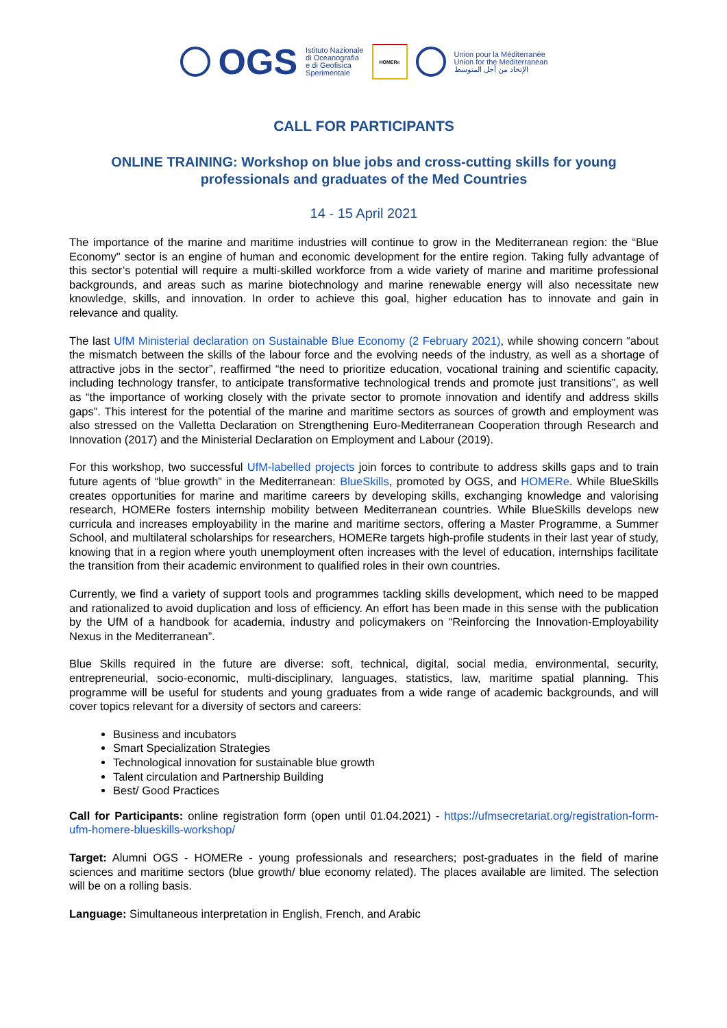OGS
Istituto Nazionale
di Oceanografia
e di Geofisica
Sperimentale
HOMERe
Union pour la Méditerranée
Union for the Mediterranean
الإتحاد من أجل المتوسط
CALL FOR PARTICIPANTS
ONLINE TRAINING: Workshop on blue jobs and cross-cutting skills for young professionals and graduates of the Med Countries
14 - 15 April 2021
The importance of the marine and maritime industries will continue to grow in the Mediterranean region: the “Blue Economy" sector is an engine of human and economic development for the entire region. Taking fully advantage of this sector’s potential will require a multi-skilled workforce from a wide variety of marine and maritime professional backgrounds, and areas such as marine biotechnology and marine renewable energy will also necessitate new knowledge, skills, and innovation. In order to achieve this goal, higher education has to innovate and gain in relevance and quality.
The last UfM Ministerial declaration on Sustainable Blue Economy (2 February 2021), while showing concern “about the mismatch between the skills of the labour force and the evolving needs of the industry, as well as a shortage of attractive jobs in the sector”, reaffirmed “the need to prioritize education, vocational training and scientific capacity, including technology transfer, to anticipate transformative technological trends and promote just transitions”, as well as “the importance of working closely with the private sector to promote innovation and identify and address skills gaps”. This interest for the potential of the marine and maritime sectors as sources of growth and employment was also stressed on the Valletta Declaration on Strengthening Euro-Mediterranean Cooperation through Research and Innovation (2017) and the Ministerial Declaration on Employment and Labour (2019).
For this workshop, two successful UfM-labelled projects join forces to contribute to address skills gaps and to train future agents of “blue growth” in the Mediterranean: BlueSkills, promoted by OGS, and HOMERe. While BlueSkills creates opportunities for marine and maritime careers by developing skills, exchanging knowledge and valorising research, HOMERe fosters internship mobility between Mediterranean countries. While BlueSkills develops new curricula and increases employability in the marine and maritime sectors, offering a Master Programme, a Summer School, and multilateral scholarships for researchers, HOMERe targets high-profile students in their last year of study, knowing that in a region where youth unemployment often increases with the level of education, internships facilitate the transition from their academic environment to qualified roles in their own countries.
Currently, we find a variety of support tools and programmes tackling skills development, which need to be mapped and rationalized to avoid duplication and loss of efficiency. An effort has been made in this sense with the publication by the UfM of a handbook for academia, industry and policymakers on “Reinforcing the Innovation-Employability Nexus in the Mediterranean”.
Blue Skills required in the future are diverse: soft, technical, digital, social media, environmental, security, entrepreneurial, socio-economic, multi-disciplinary, languages, statistics, law, maritime spatial planning. This programme will be useful for students and young graduates from a wide range of academic backgrounds, and will cover topics relevant for a diversity of sectors and careers:
Business and incubators
Smart Specialization Strategies
Technological innovation for sustainable blue growth
Talent circulation and Partnership Building
Best/ Good Practices
Call for Participants: online registration form (open until 01.04.2021) - https://ufmsecretariat.org/registration-form-ufm-homere-blueskills-workshop/
Target: Alumni OGS - HOMERe - young professionals and researchers; post-graduates in the field of marine sciences and maritime sectors (blue growth/ blue economy related). The places available are limited. The selection will be on a rolling basis.
Language: Simultaneous interpretation in English, French, and Arabic